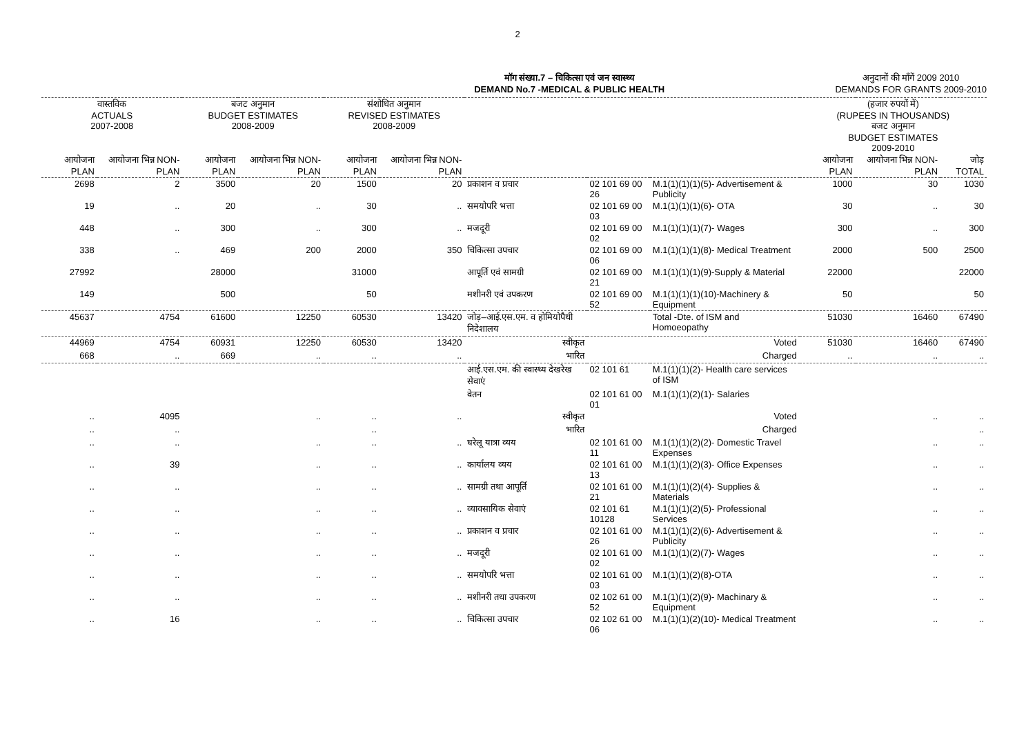2
मॉग संख्या.7 – चिकित्सा एवं जन स्वास्थ्य
DEMAND No.7 -MEDICAL & PUBLIC HEALTH
अनुदानों की माँगें 2009 2010
DEMANDS FOR GRANTS 2009-2010
| वास्तविक ACTUALS 2007-2008 | | बजट अनुमान BUDGET ESTIMATES 2008-2009 | | संशोधित अनुमान REVISED ESTIMATES 2008-2009 | | | | | (हजार रुपयों में) (RUPEES IN THOUSANDS) बजट अनुमान BUDGET ESTIMATES 2009-2010 | | |
| --- | --- | --- | --- | --- | --- | --- | --- | --- | --- | --- | --- |
| आयोजना PLAN | आयोजना भिन्न NON-PLAN | आयोजना PLAN | आयोजना भिन्न NON-PLAN | आयोजना PLAN | आयोजना भिन्न NON-PLAN | | | | आयोजना PLAN | आयोजना भिन्न NON-PLAN | जोड़ TOTAL |
| 2698 | 2 | 3500 | 20 | 1500 | 20 | प्रकाशन व प्रचार | 02 101 69 00 26 | M.1(1)(1)(1)(5)- Advertisement & Publicity | 1000 | 30 | 1030 |
| 19 | .. | 20 | .. | 30 | .. | समयोपरि भत्ता | 02 101 69 00 03 | M.1(1)(1)(1)(6)- OTA | 30 | .. | 30 |
| 448 | .. | 300 | .. | 300 | .. | मजदूरी | 02 101 69 00 02 | M.1(1)(1)(1)(7)- Wages | 300 | .. | 300 |
| 338 | .. | 469 | 200 | 2000 | 350 | चिकित्सा उपचार | 02 101 69 00 06 | M.1(1)(1)(1)(8)- Medical Treatment | 2000 | 500 | 2500 |
| 27992 | | 28000 | | 31000 | | आपूर्ति एवं सामग्री | 02 101 69 00 21 | M.1(1)(1)(1)(9)-Supply & Material | 22000 | | 22000 |
| 149 | | 500 | | 50 | | मशीनरी एवं उपकरण | 02 101 69 00 52 | M.1(1)(1)(1)(10)-Machinery & Equipment | 50 | | 50 |
| 45637 | 4754 | 61600 | 12250 | 60530 | 13420 | जोड़–आई.एस.एम. व होमियोपैथी निदेशालय | | Total -Dte. of ISM and Homoeopathy | 51030 | 16460 | 67490 |
| 44969 | 4754 | 60931 | 12250 | 60530 | 13420 | स्वीकृत | | Voted | 51030 | 16460 | 67490 |
| 668 | .. | 669 | .. | .. | .. | भारित | | Charged | .. | .. | .. |
| | | | | | | आई.एस.एम. की स्वास्थ्य देखरेख सेवाएं | 02 101 61 | M.1(1)(1)(2)- Health care services of ISM | | | |
| | | | | | | वेतन | 02 101 61 00 01 | M.1(1)(1)(2)(1)- Salaries | | | |
| .. | 4095 | | .. | .. | .. | स्वीकृत | | Voted | | .. | .. |
| .. | .. | | | .. | | भारित | | Charged | | | .. |
| .. | .. | | .. | .. | .. | घरेलू यात्रा व्यय | 02 101 61 00 11 | M.1(1)(1)(2)(2)- Domestic Travel Expenses | | .. | .. |
| .. | 39 | | .. | .. | .. | कार्यालय व्यय | 02 101 61 00 13 | M.1(1)(1)(2)(3)- Office Expenses | | .. | .. |
| .. | .. | | .. | .. | .. | सामग्री तथा आपूर्ति | 02 101 61 00 21 | M.1(1)(1)(2)(4)- Supplies & Materials | | .. | .. |
| .. | .. | | .. | .. | .. | व्यावसायिक सेवाएं | 02 101 61 10128 | M.1(1)(1)(2)(5)- Professional Services | | .. | .. |
| .. | .. | | .. | .. | .. | प्रकाशन व प्रचार | 02 101 61 00 26 | M.1(1)(1)(2)(6)- Advertisement & Publicity | | .. | .. |
| .. | .. | | .. | .. | .. | मजदूरी | 02 101 61 00 02 | M.1(1)(1)(2)(7)- Wages | | .. | .. |
| .. | .. | | .. | .. | .. | समयोपरि भत्ता | 02 101 61 00 03 | M.1(1)(1)(2)(8)-OTA | | .. | .. |
| .. | .. | | .. | .. | .. | मशीनरी तथा उपकरण | 02 102 61 00 52 | M.1(1)(1)(2)(9)- Machinary & Equipment | | .. | .. |
| .. | 16 | | .. | .. | .. | चिकित्सा उपचार | 02 102 61 00 06 | M.1(1)(1)(2)(10)- Medical Treatment | | .. | .. |